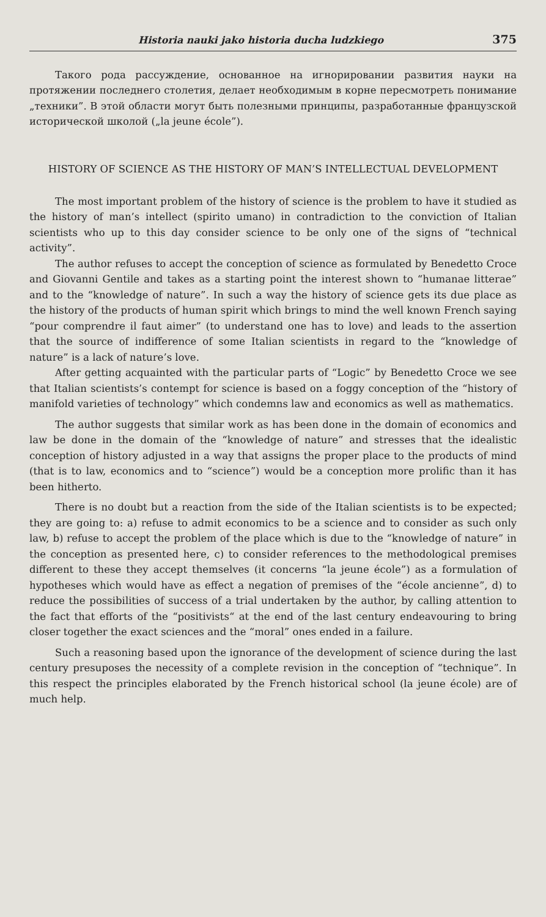Historia nauki jako historia ducha ludzkiego 375
Такого рода рассуждение, основанное на игнорировании развития науки на протяжении последнего столетия, делает необходимым в корне пересмотреть понимание „техники”. В этой области могут быть полезными принципы, разработанные французской исторической школой („la jeune école”).
HISTORY OF SCIENCE AS THE HISTORY OF MAN’S INTELLECTUAL DEVELOPMENT
The most important problem of the history of science is the problem to have it studied as the history of man’s intellect (spirito umano) in contradiction to the conviction of Italian scientists who up to this day consider science to be only one of the signs of “technical activity”.
The author refuses to accept the conception of science as formulated by Benedetto Croce and Giovanni Gentile and takes as a starting point the interest shown to “humanae litterae” and to the “knowledge of nature”. In such a way the history of science gets its due place as the history of the products of human spirit which brings to mind the well known French saying “pour comprendre il faut aimer” (to understand one has to love) and leads to the assertion that the source of indifference of some Italian scientists in regard to the “knowledge of nature” is a lack of nature’s love.
After getting acquainted with the particular parts of “Logic” by Benedetto Croce we see that Italian scientists’s contempt for science is based on a foggy conception of the “history of manifold varieties of technology” which condemns law and economics as well as mathematics.
The author suggests that similar work as has been done in the domain of economics and law be done in the domain of the “knowledge of nature” and stresses that the idealistic conception of history adjusted in a way that assigns the proper place to the products of mind (that is to law, economics and to “science”) would be a conception more prolific than it has been hitherto.
There is no doubt but a reaction from the side of the Italian scientists is to be expected; they are going to: a) refuse to admit economics to be a science and to consider as such only law, b) refuse to accept the problem of the place which is due to the “knowledge of nature” in the conception as presented here, c) to consider references to the methodological premises different to these they accept themselves (it concerns “la jeune école”) as a formulation of hypotheses which would have as effect a negation of premises of the “école ancienne”, d) to reduce the possibilities of success of a trial undertaken by the author, by calling attention to the fact that efforts of the “positivists“ at the end of the last century endeavouring to bring closer together the exact sciences and the “moral” ones ended in a failure.
Such a reasoning based upon the ignorance of the development of science during the last century presuposes the necessity of a complete revision in the conception of “technique”. In this respect the principles elaborated by the French historical school (la jeune école) are of much help.